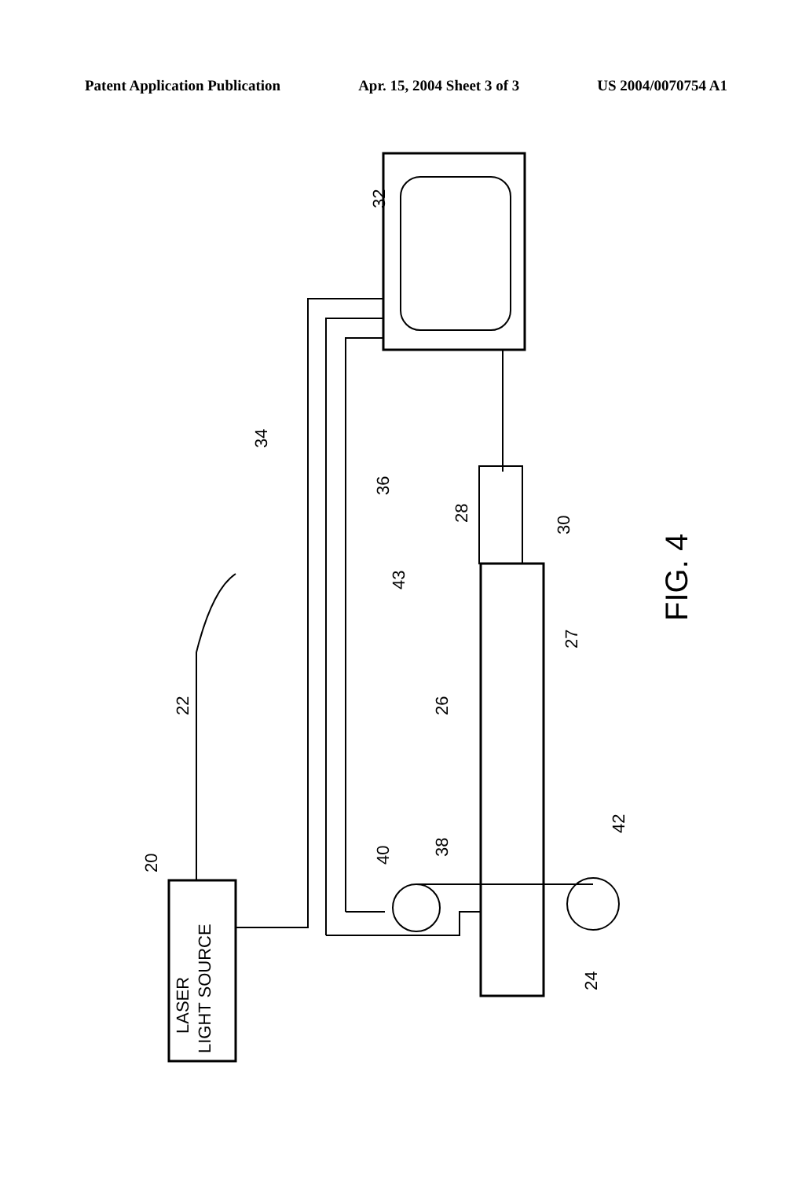Patent Application Publication Apr. 15, 2004 Sheet 3 of 3 US 2004/0070754 A1
LASER
LIGHT SOURCE
20
22
34
32
36
43
28
30
27
26
40
38
42
24
FIG. 4